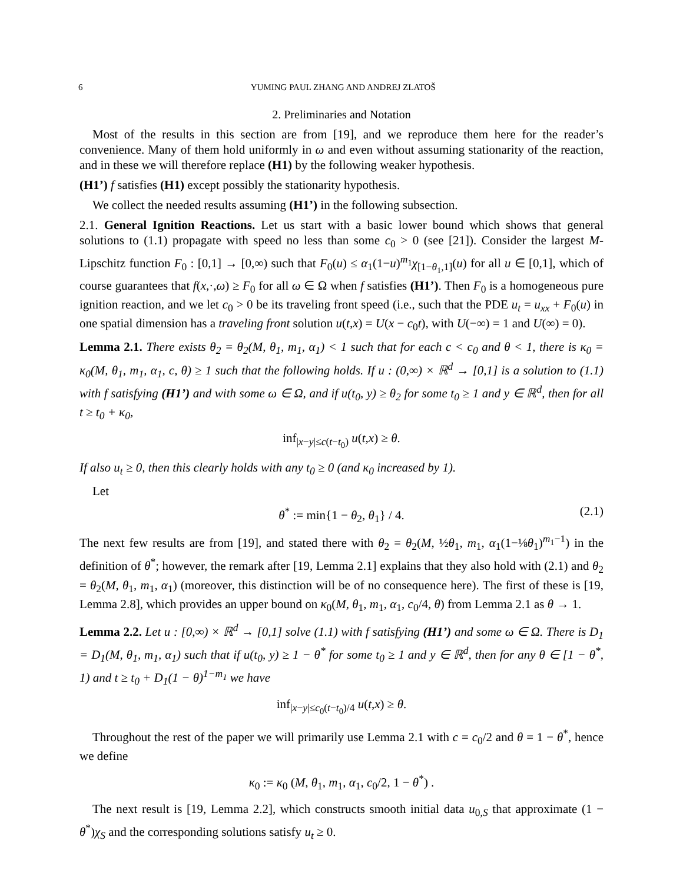6 YUMING PAUL ZHANG AND ANDREJ ZLATOŠ
2. Preliminaries and Notation
Most of the results in this section are from [19], and we reproduce them here for the reader’s convenience. Many of them hold uniformly in ω and even without assuming stationarity of the reaction, and in these we will therefore replace (H1) by the following weaker hypothesis.
(H1’) f satisfies (H1) except possibly the stationarity hypothesis.
We collect the needed results assuming (H1’) in the following subsection.
2.1. General Ignition Reactions. Let us start with a basic lower bound which shows that general solutions to (1.1) propagate with speed no less than some c<sub>0</sub> > 0 (see [21]). Consider the largest M-Lipschitz function F<sub>0</sub> : [0,1] → [0,∞) such that F<sub>0</sub>(u) ≤ α<sub>1</sub>(1−u)<sup>m<sub>1</sub></sup>χ<sub>[1−θ<sub>1</sub>,1]</sub>(u) for all u ∈ [0,1], which of course guarantees that f(x,·,ω) ≥ F<sub>0</sub> for all ω ∈ Ω when f satisfies (H1’). Then F<sub>0</sub> is a homogeneous pure ignition reaction, and we let c<sub>0</sub> > 0 be its traveling front speed (i.e., such that the PDE u<sub>t</sub> = u<sub>xx</sub> + F<sub>0</sub>(u) in one spatial dimension has a traveling front solution u(t,x) = U(x − c<sub>0</sub>t), with U(−∞) = 1 and U(∞) = 0).
Lemma 2.1. There exists θ<sub>2</sub> = θ<sub>2</sub>(M, θ<sub>1</sub>, m<sub>1</sub>, α<sub>1</sub>) < 1 such that for each c < c<sub>0</sub> and θ < 1, there is κ<sub>0</sub> = κ<sub>0</sub>(M, θ<sub>1</sub>, m<sub>1</sub>, α<sub>1</sub>, c, θ) ≥ 1 such that the following holds. If u : (0,∞) × ℝ<sup>d</sup> → [0,1] is a solution to (1.1) with f satisfying (H1’) and with some ω ∈ Ω, and if u(t<sub>0</sub>, y) ≥ θ<sub>2</sub> for some t<sub>0</sub> ≥ 1 and y ∈ ℝ<sup>d</sup>, then for all t ≥ t<sub>0</sub> + κ<sub>0</sub>,
inf<sub>|x−y|≤c(t−t<sub>0</sub>)</sub> u(t,x) ≥ θ.
If also u<sub>t</sub> ≥ 0, then this clearly holds with any t<sub>0</sub> ≥ 0 (and κ<sub>0</sub> increased by 1).
Let
θ<sup>*</sup> := min{1 − θ<sub>2</sub>, θ<sub>1</sub>} / 4. (2.1)
The next few results are from [19], and stated there with θ<sub>2</sub> = θ<sub>2</sub>(M, ½θ<sub>1</sub>, m<sub>1</sub>, α<sub>1</sub>(1−⅛θ<sub>1</sub>)<sup>m<sub>1</sub>−1</sup>) in the definition of θ<sup>*</sup>; however, the remark after [19, Lemma 2.1] explains that they also hold with (2.1) and θ<sub>2</sub> = θ<sub>2</sub>(M, θ<sub>1</sub>, m<sub>1</sub>, α<sub>1</sub>) (moreover, this distinction will be of no consequence here). The first of these is [19, Lemma 2.8], which provides an upper bound on κ<sub>0</sub>(M, θ<sub>1</sub>, m<sub>1</sub>, α<sub>1</sub>, c<sub>0</sub>/4, θ) from Lemma 2.1 as θ → 1.
Lemma 2.2. Let u : [0,∞) × ℝ<sup>d</sup> → [0,1] solve (1.1) with f satisfying (H1’) and some ω ∈ Ω. There is D<sub>1</sub> = D<sub>1</sub>(M, θ<sub>1</sub>, m<sub>1</sub>, α<sub>1</sub>) such that if u(t<sub>0</sub>, y) ≥ 1 − θ<sup>*</sup> for some t<sub>0</sub> ≥ 1 and y ∈ ℝ<sup>d</sup>, then for any θ ∈ [1 − θ<sup>*</sup>, 1) and t ≥ t<sub>0</sub> + D<sub>1</sub>(1 − θ)<sup>1−m<sub>1</sub></sup> we have
inf<sub>|x−y|≤c<sub>0</sub>(t−t<sub>0</sub>)/4</sub> u(t,x) ≥ θ.
Throughout the rest of the paper we will primarily use Lemma 2.1 with c = c<sub>0</sub>/2 and θ = 1 − θ<sup>*</sup>, hence we define
κ<sub>0</sub> := κ<sub>0</sub> (M, θ<sub>1</sub>, m<sub>1</sub>, α<sub>1</sub>, c<sub>0</sub>/2, 1 − θ<sup>*</sup>) .
The next result is [19, Lemma 2.2], which constructs smooth initial data u<sub>0,S</sub> that approximate (1 − θ<sup>*</sup>)χ<sub>S</sub> and the corresponding solutions satisfy u<sub>t</sub> ≥ 0.